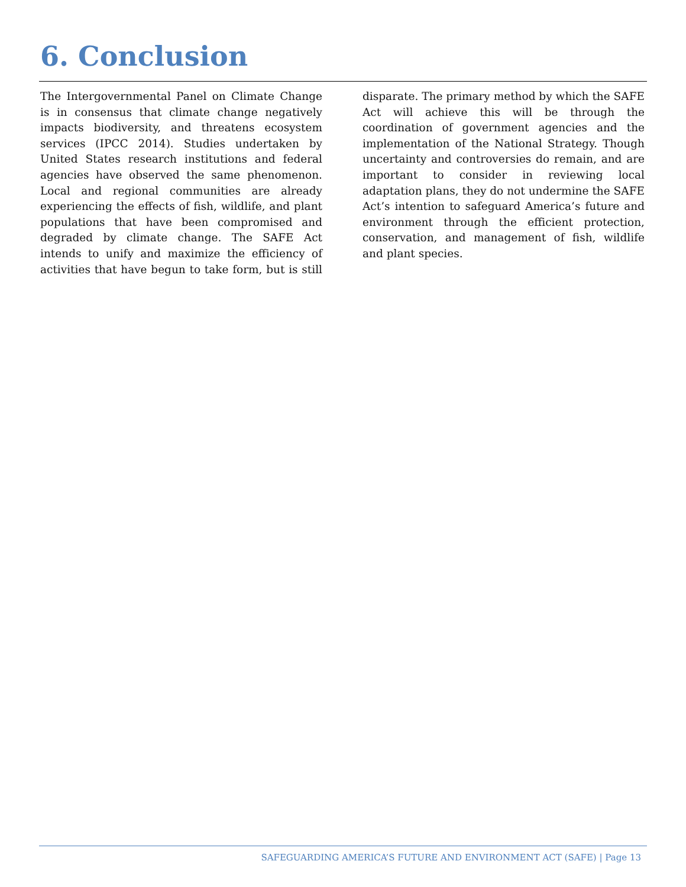6. Conclusion
The Intergovernmental Panel on Climate Change is in consensus that climate change negatively impacts biodiversity, and threatens ecosystem services (IPCC 2014). Studies undertaken by United States research institutions and federal agencies have observed the same phenomenon. Local and regional communities are already experiencing the effects of fish, wildlife, and plant populations that have been compromised and degraded by climate change. The SAFE Act intends to unify and maximize the efficiency of activities that have begun to take form, but is still disparate. The primary method by which the SAFE Act will achieve this will be through the coordination of government agencies and the implementation of the National Strategy. Though uncertainty and controversies do remain, and are important to consider in reviewing local adaptation plans, they do not undermine the SAFE Act’s intention to safeguard America’s future and environment through the efficient protection, conservation, and management of fish, wildlife and plant species.
SAFEGUARDING AMERICA’S FUTURE AND ENVIRONMENT ACT (SAFE) | Page 13